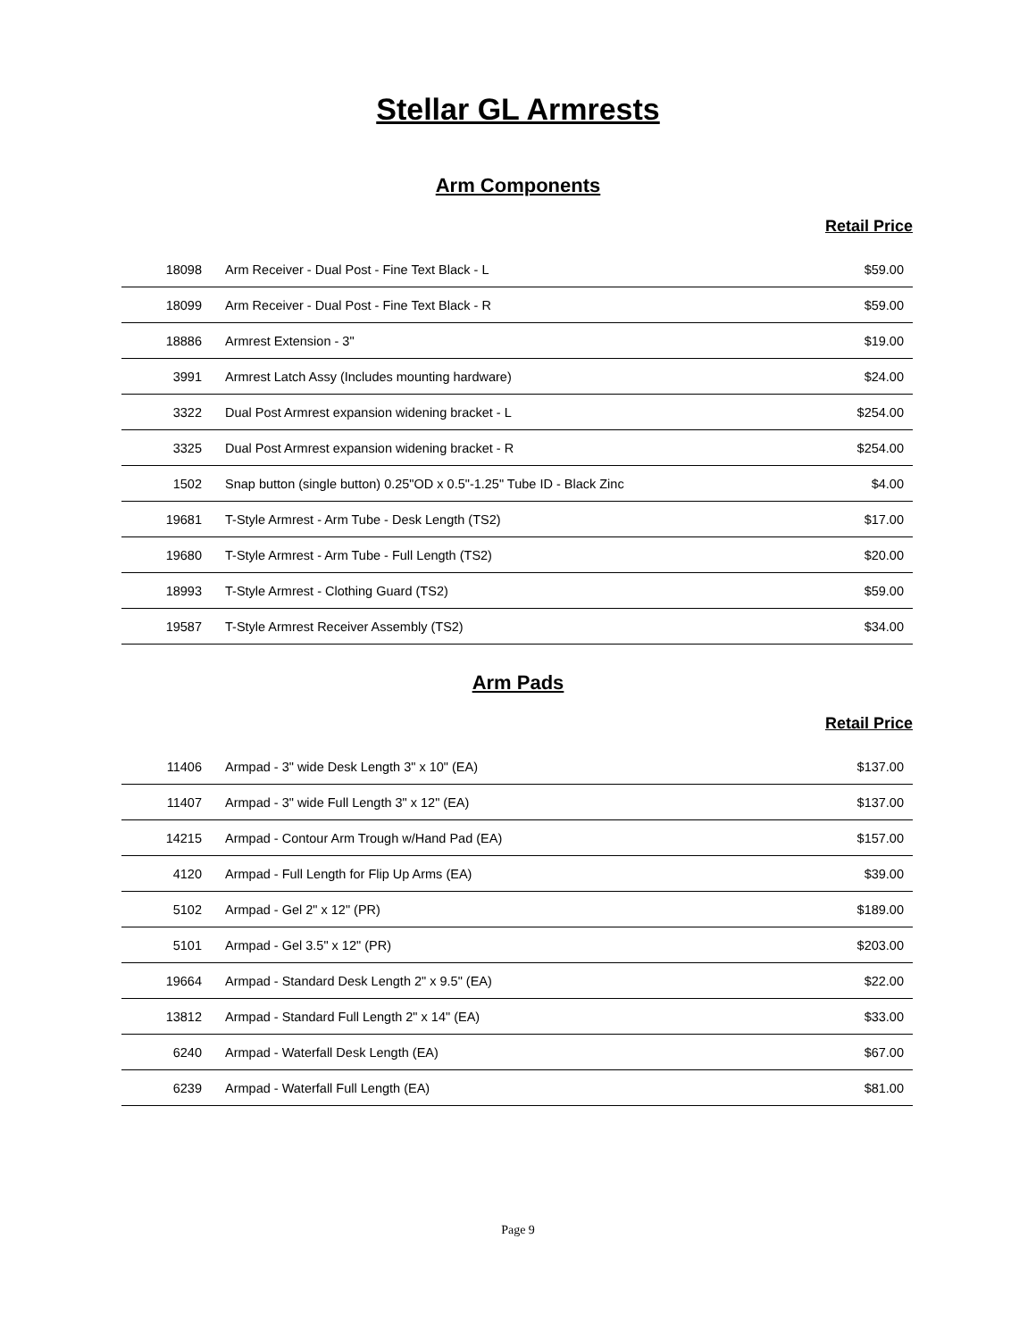Stellar GL Armrests
Arm Components
Retail Price
| 18098 | Arm Receiver - Dual Post - Fine Text Black - L | $59.00 |
| 18099 | Arm Receiver - Dual Post - Fine Text Black - R | $59.00 |
| 18886 | Armrest Extension - 3" | $19.00 |
| 3991 | Armrest Latch Assy (Includes mounting hardware) | $24.00 |
| 3322 | Dual Post Armrest expansion widening bracket - L | $254.00 |
| 3325 | Dual Post Armrest expansion widening bracket - R | $254.00 |
| 1502 | Snap button (single button) 0.25"OD x 0.5"-1.25" Tube ID - Black Zinc | $4.00 |
| 19681 | T-Style Armrest - Arm Tube - Desk Length (TS2) | $17.00 |
| 19680 | T-Style Armrest - Arm Tube - Full Length (TS2) | $20.00 |
| 18993 | T-Style Armrest - Clothing Guard (TS2) | $59.00 |
| 19587 | T-Style Armrest Receiver Assembly (TS2) | $34.00 |
Arm Pads
Retail Price
| 11406 | Armpad - 3" wide Desk Length 3" x 10" (EA) | $137.00 |
| 11407 | Armpad - 3" wide Full Length 3" x 12" (EA) | $137.00 |
| 14215 | Armpad - Contour Arm Trough w/Hand Pad (EA) | $157.00 |
| 4120 | Armpad - Full Length for Flip Up Arms (EA) | $39.00 |
| 5102 | Armpad - Gel 2" x 12" (PR) | $189.00 |
| 5101 | Armpad - Gel 3.5" x 12" (PR) | $203.00 |
| 19664 | Armpad - Standard Desk Length 2" x 9.5" (EA) | $22.00 |
| 13812 | Armpad - Standard Full Length 2" x 14" (EA) | $33.00 |
| 6240 | Armpad - Waterfall Desk Length (EA) | $67.00 |
| 6239 | Armpad - Waterfall Full Length (EA) | $81.00 |
Page 9